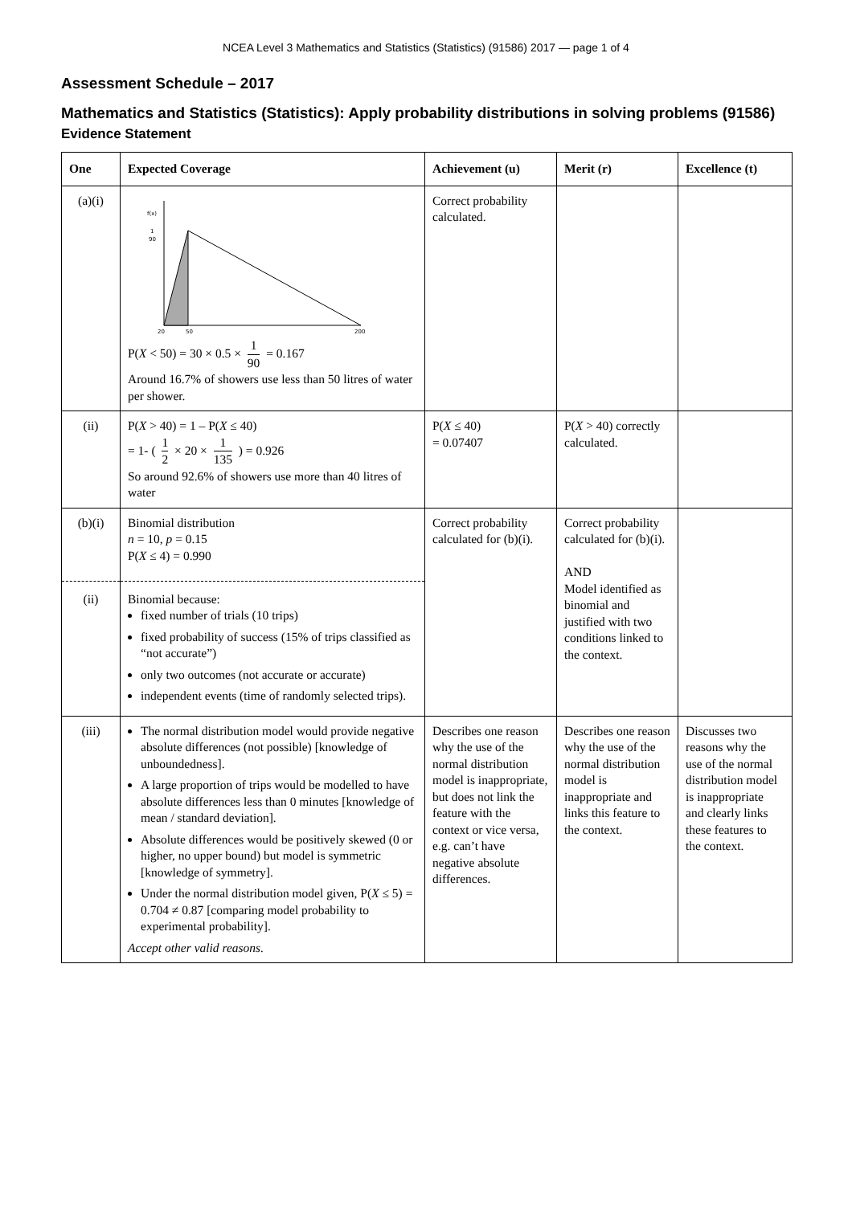NCEA Level 3 Mathematics and Statistics (Statistics) (91586) 2017 — page 1 of 4
Assessment Schedule – 2017
Mathematics and Statistics (Statistics): Apply probability distributions in solving problems (91586)
Evidence Statement
| One | Expected Coverage | Achievement (u) | Merit (r) | Excellence (t) |
| --- | --- | --- | --- | --- |
| (a)(i) | f(x) 1 90 20 50 200 P( X < 50) = 30 × 0.5 × 1 90 = 0.167 Around 16.7% of showers use less than 50 litres of water per shower. | Correct probability calculated. | | |
| (ii) | P( X > 40) = 1 – P( X ≤ 40) = 1- ( 1 2 × 20 × 1 135 ) = 0.926 So around 92.6% of showers use more than 40 litres of water | P( X ≤ 40) = 0.07407 | P( X > 40) correctly calculated. | |
| (b)(i) (ii) | Binomial distribution n = 10, p = 0.15 P( X ≤ 4) = 0.990 Binomial because: fixed number of trials (10 trips) fixed probability of success (15% of trips classified as “not accurate”) only two outcomes (not accurate or accurate) independent events (time of randomly selected trips). | Correct probability calculated for (b)(i). | Correct probability calculated for (b)(i). AND Model identified as binomial and justified with two conditions linked to the context. | |
| (iii) | The normal distribution model would provide negative absolute differences (not possible) [knowledge of unboundedness]. A large proportion of trips would be modelled to have absolute differences less than 0 minutes [knowledge of mean / standard deviation]. Absolute differences would be positively skewed (0 or higher, no upper bound) but model is symmetric [knowledge of symmetry]. Under the normal distribution model given, P( X ≤ 5) = 0.704 ≠ 0.87 [comparing model probability to experimental probability]. Accept other valid reasons. | Describes one reason why the use of the normal distribution model is inappropriate, but does not link the feature with the context or vice versa, e.g. can’t have negative absolute differences. | Describes one reason why the use of the normal distribution model is inappropriate and links this feature to the context. | Discusses two reasons why the use of the normal distribution model is inappropriate and clearly links these features to the context. |